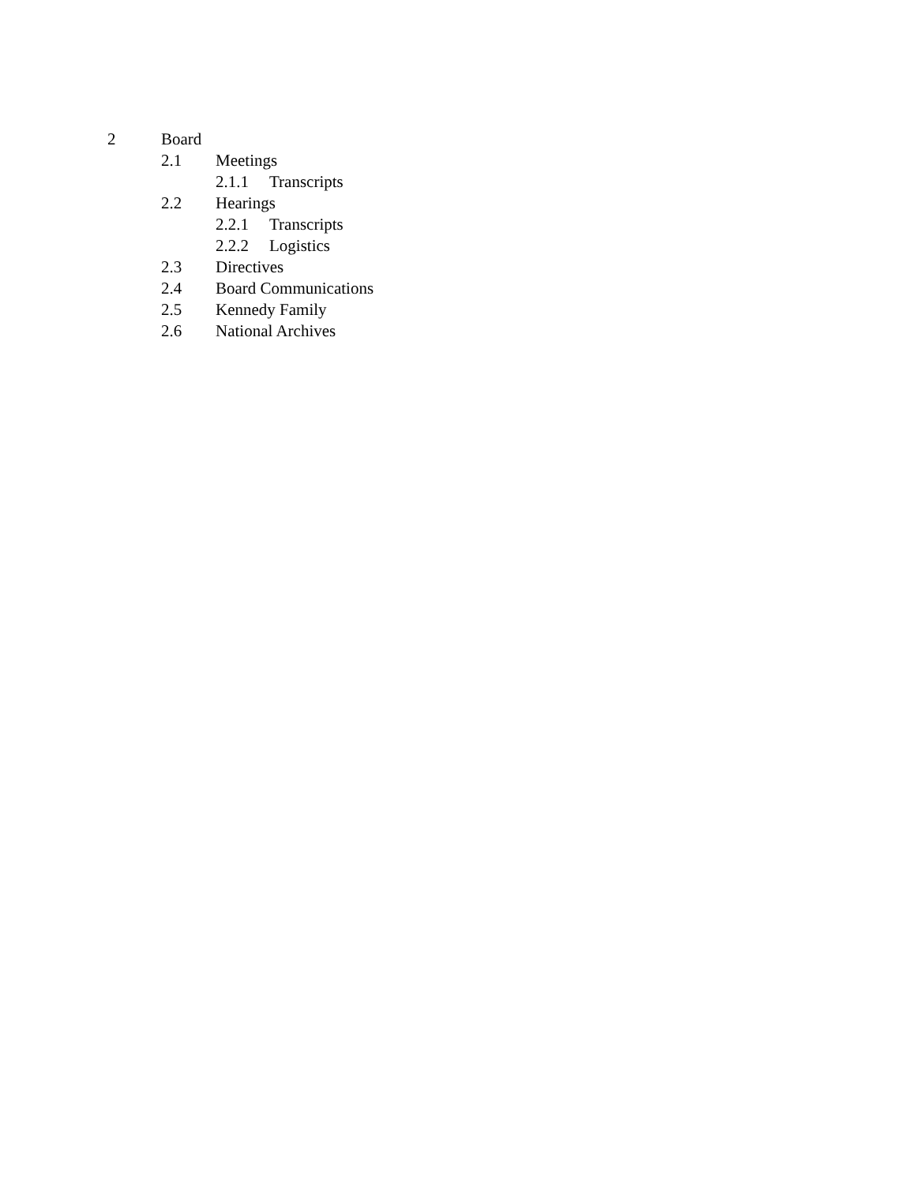2 Board
2.1 Meetings
2.1.1 Transcripts
2.2 Hearings
2.2.1 Transcripts
2.2.2 Logistics
2.3 Directives
2.4 Board Communications
2.5 Kennedy Family
2.6 National Archives